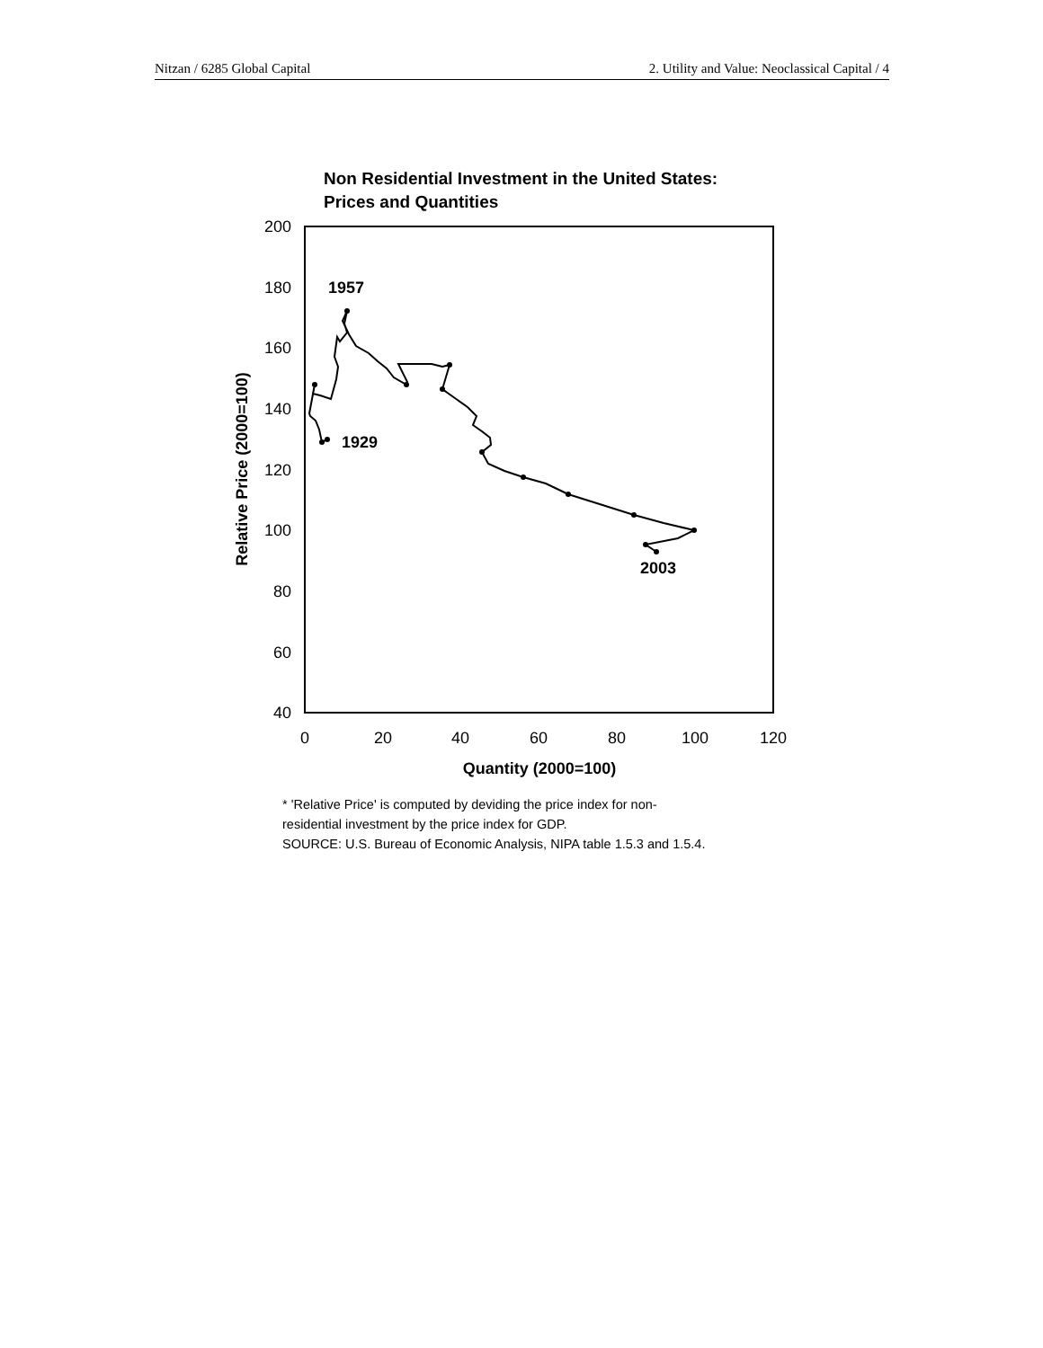Nitzan / 6285 Global Capital 2. Utility and Value: Neoclassical Capital / 4
Non Residential Investment in the United States:
Prices and Quantities
200
180
160
140
120
100
80
60
40
0
20
40
60
80
100
120
Quantity (2000=100)
Relative Price (2000=100)
1957
1929
2003
* 'Relative Price' is computed by deviding the price index for non-
residential investment by the price index for GDP.
SOURCE: U.S. Bureau of Economic Analysis, NIPA table 1.5.3 and 1.5.4.